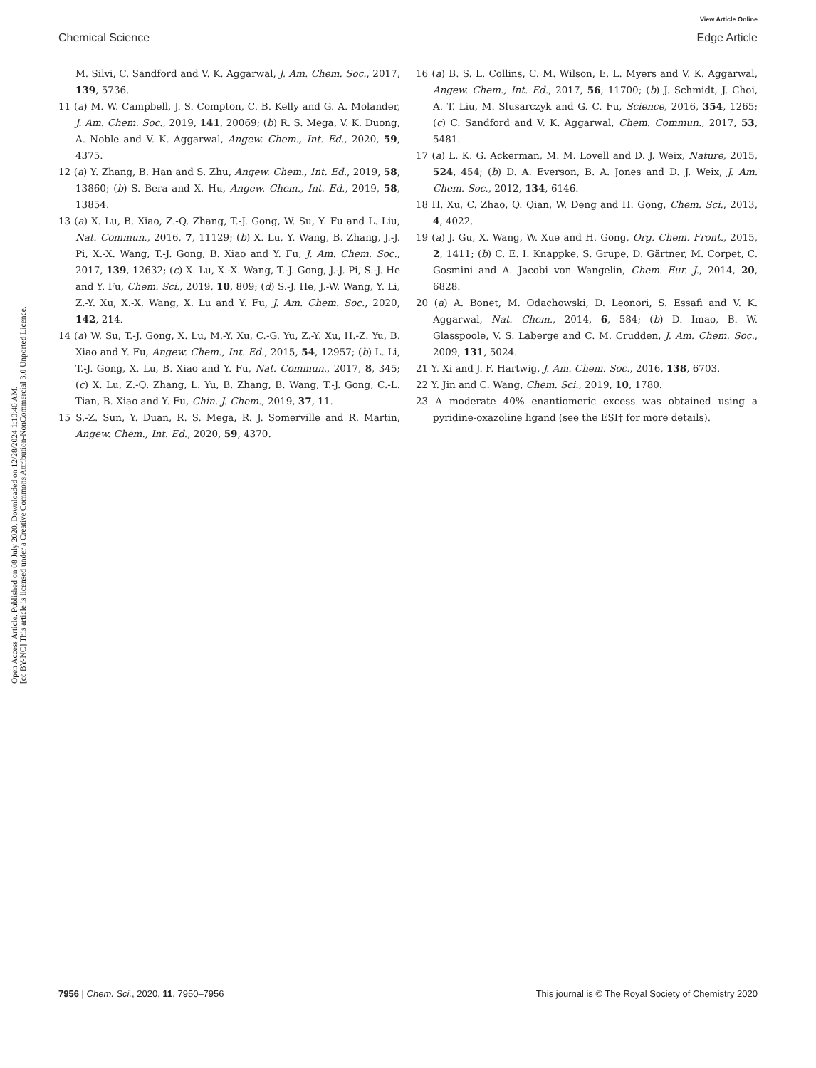View Article Online
Chemical Science Edge Article
Open Access Article. Published on 08 July 2020. Downloaded on 12/28/2024 1:10:40 AM.
[cc BY-NC] This article is licensed under a Creative Commons Attribution-NonCommercial 3.0 Unported Licence.
M. Silvi, C. Sandford and V. K. Aggarwal, J. Am. Chem. Soc., 2017, 139, 5736.
11 (a) M. W. Campbell, J. S. Compton, C. B. Kelly and G. A. Molander, J. Am. Chem. Soc., 2019, 141, 20069; (b) R. S. Mega, V. K. Duong, A. Noble and V. K. Aggarwal, Angew. Chem., Int. Ed., 2020, 59, 4375.
12 (a) Y. Zhang, B. Han and S. Zhu, Angew. Chem., Int. Ed., 2019, 58, 13860; (b) S. Bera and X. Hu, Angew. Chem., Int. Ed., 2019, 58, 13854.
13 (a) X. Lu, B. Xiao, Z.-Q. Zhang, T.-J. Gong, W. Su, Y. Fu and L. Liu, Nat. Commun., 2016, 7, 11129; (b) X. Lu, Y. Wang, B. Zhang, J.-J. Pi, X.-X. Wang, T.-J. Gong, B. Xiao and Y. Fu, J. Am. Chem. Soc., 2017, 139, 12632; (c) X. Lu, X.-X. Wang, T.-J. Gong, J.-J. Pi, S.-J. He and Y. Fu, Chem. Sci., 2019, 10, 809; (d) S.-J. He, J.-W. Wang, Y. Li, Z.-Y. Xu, X.-X. Wang, X. Lu and Y. Fu, J. Am. Chem. Soc., 2020, 142, 214.
14 (a) W. Su, T.-J. Gong, X. Lu, M.-Y. Xu, C.-G. Yu, Z.-Y. Xu, H.-Z. Yu, B. Xiao and Y. Fu, Angew. Chem., Int. Ed., 2015, 54, 12957; (b) L. Li, T.-J. Gong, X. Lu, B. Xiao and Y. Fu, Nat. Commun., 2017, 8, 345; (c) X. Lu, Z.-Q. Zhang, L. Yu, B. Zhang, B. Wang, T.-J. Gong, C.-L. Tian, B. Xiao and Y. Fu, Chin. J. Chem., 2019, 37, 11.
15 S.-Z. Sun, Y. Duan, R. S. Mega, R. J. Somerville and R. Martin, Angew. Chem., Int. Ed., 2020, 59, 4370.
16 (a) B. S. L. Collins, C. M. Wilson, E. L. Myers and V. K. Aggarwal, Angew. Chem., Int. Ed., 2017, 56, 11700; (b) J. Schmidt, J. Choi, A. T. Liu, M. Slusarczyk and G. C. Fu, Science, 2016, 354, 1265; (c) C. Sandford and V. K. Aggarwal, Chem. Commun., 2017, 53, 5481.
17 (a) L. K. G. Ackerman, M. M. Lovell and D. J. Weix, Nature, 2015, 524, 454; (b) D. A. Everson, B. A. Jones and D. J. Weix, J. Am. Chem. Soc., 2012, 134, 6146.
18 H. Xu, C. Zhao, Q. Qian, W. Deng and H. Gong, Chem. Sci., 2013, 4, 4022.
19 (a) J. Gu, X. Wang, W. Xue and H. Gong, Org. Chem. Front., 2015, 2, 1411; (b) C. E. I. Knappke, S. Grupe, D. Gärtner, M. Corpet, C. Gosmini and A. Jacobi von Wangelin, Chem.–Eur. J., 2014, 20, 6828.
20 (a) A. Bonet, M. Odachowski, D. Leonori, S. Essafi and V. K. Aggarwal, Nat. Chem., 2014, 6, 584; (b) D. Imao, B. W. Glasspoole, V. S. Laberge and C. M. Crudden, J. Am. Chem. Soc., 2009, 131, 5024.
21 Y. Xi and J. F. Hartwig, J. Am. Chem. Soc., 2016, 138, 6703.
22 Y. Jin and C. Wang, Chem. Sci., 2019, 10, 1780.
23 A moderate 40% enantiomeric excess was obtained using a pyridine-oxazoline ligand (see the ESI† for more details).
7956 | Chem. Sci., 2020, 11, 7950–7956 This journal is © The Royal Society of Chemistry 2020